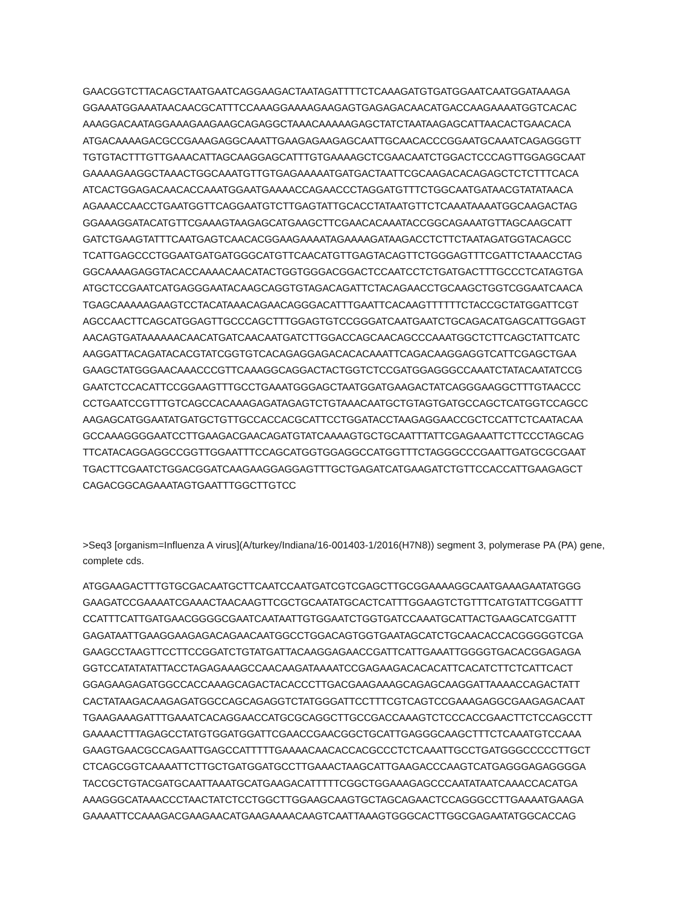GAACGGTCTTACAGCTAATGAATCAGGAAGACTAATAGATTTTCTCAAAGATGTGATGGAATCAATGGATAAAGA GGAAATGGAAATAACAACGCATTTCCAAAGGAAAAGAAGAGTGAGAGACAACATGACCAAGAAAATGGTCACAC AAAGGACAATAGGAAAGAAGAAGCAGAGGCTAAACAAAAAGAGCTATCTAATAAGAGCATTAACACTGAACACA ATGACAAAAGACGCCGAAAGAGGCAAATTGAAGAGAAGAGCAATTGCAACACCCGGAATGCAAATCAGAGGGTT TGTGTACTTTGTTGAAACATTAGCAAGGAGCATTTGTGAAAAGCTCGAACAATCTGGACTCCCAGTTGGAGGCAAT GAAAAGAAGGCTAAACTGGCAAATGTTGTGAGAAAAATGATGACTAATTCGCAAGACACAGAGCTCTCTTTCACA ATCACTGGAGACAACACCAAATGGAATGAAAACCAGAACCCTAGGATGTTTCTGGCAATGATAACGTATATAACA AGAAACCAACCTGAATGGTTCAGGAATGTCTTGAGTATTGCACCTATAATGTTCTCAAATAAAATGGCAAGACTAG GGAAAGGATACATGTTCGAAAGTAAGAGCATGAAGCTTCGAACACAAATACCGGCAGAAATGTTAGCAAGCATT GATCTGAAGTATTTCAATGAGTCAACACGGAAGAAAATAGAAAAGATAAGACCTCTTCTAATAGATGGTACAGCC TCATTGAGCCCTGGAATGATGATGGGCATGTTCAACATGTTGAGTACAGTTCTGGGAGTTTCGATTCTAAACCTAG GGCAAAAGAGGTACACCAAAACAACATACTGGTGGGACGGACTCCAATCCTCTGATGACTTTGCCCTCATAGTGA ATGCTCCGAATCATGAGGGAATACAAGCAGGTGTAGACAGATTCTACAGAACCTGCAAGCTGGTCGGAATCAACA TGAGCAAAAAGAAGTCCTACATAAACAGAACAGGGACATTTGAATTCACAAGTTTTTTCTACCGCTATGGATTCGT AGCCAACTTCAGCATGGAGTTGCCCAGCTTTGGAGTGTCCGGGATCAATGAATCTGCAGACATGAGCATTGGAGT AACAGTGATAAAAAACAACATGATCAACAATGATCTTGGACCAGCAACAGCCCAAATGGCTCTTCAGCTATTCATC AAGGATTACAGATACACGTATCGGTGTCACAGAGGAGACACACAAATTCAGACAAGGAGGTCATTCGAGCTGAA GAAGCTATGGGAACAAACCCGTTCAAAGGCAGGACTACTGGTCTCCGATGGAGGGCCAAATCTATACAATATCCG GAATCTCCACATTCCGGAAGTTTGCCTGAAATGGGAGCTAATGGATGAAGACTATCAGGGAAGGCTTTGTAACCC CCTGAATCCGTTTGTCAGCCACAAAGAGATAGAGTCTGTAAACAATGCTGTAGTGATGCCAGCTCATGGTCCAGCC AAGAGCATGGAATATGATGCTGTTGCCACCACGCATTCCTGGATACCTAAGAGGAACCGCTCCATTCTCAATACAA GCCAAAGGGGAATCCTTGAAGACGAACAGATGTATCAAAAGTGCTGCAATTTATTCGAGAAATTCTTCCCTAGCAG TTCATACAGGAGGCCGGTTGGAATTTCCAGCATGGTGGAGGCCATGGTTTCTAGGGCCCGAATTGATGCGCGAAT TGACTTCGAATCTGGACGGATCAAGAAGGAGGAGTTTGCTGAGATCATGAAGATCTGTTCCACCATTGAAGAGCT CAGACGGCAGAAATAGTGAATTTGGCTTGTCC
>Seq3 [organism=Influenza A virus](A/turkey/Indiana/16-001403-1/2016(H7N8)) segment 3, polymerase PA (PA) gene, complete cds.
ATGGAAGACTTTGTGCGACAATGCTTCAATCCAATGATCGTCGAGCTTGCGGAAAAGGCAATGAAAGAATATGGG GAAGATCCGAAAATCGAAACTAACAAGTTCGCTGCAATATGCACTCATTTGGAAGTCTGTTTCATGTATTCGGATTT CCATTTCATTGATGAACGGGGCGAATCAATAATTGTGGAATCTGGTGATCCAAATGCATTACTGAAGCATCGATTT GAGATAATTGAAGGAAGAGACAGAACAATGGCCTGGACAGTGGTGAATAGCATCTGCAACACCACGGGGGTCGA GAAGCCTAAGTTCCTTCCGGATCTGTATGATTACAAGGAGAACCGATTCATTGAAATTGGGGTGACACGGAGAGA GGTCCATATATATTACCTAGAGAAAGCCAACAAGATAAAATCCGAGAAGACACACATTCACATCTTCTCATTCACT GGAGAAGAGATGGCCACCAAAGCAGACTACACCCTTGACGAAGAAAGCAGAGCAAGGATTAAAACCAGACTATT CACTATAAGACAAGAGATGGCCAGCAGAGGTCTATGGGATTCCTTTCGTCAGTCCGAAAGAGGCGAAGAGACAAT TGAAGAAAGATTTGAAATCACAGGAACCATGCGCAGGCTTGCCGACCAAAGTCTCCCACCGAACTTCTCCAGCCTT GAAAACTTTAGAGCCTATGTGGATGGATTCGAACCGAACGGCTGCATTGAGGGCAAGCTTTCTCAAATGTCCAAA GAAGTGAACGCCAGAATTGAGCCATTTTTGAAAACAACACCACGCCCTCTCAAATTGCCTGATGGGCCCCCTTGCT CTCAGCGGTCAAAATTCTTGCTGATGGATGCCTTGAAACTAAGCATTGAAGACCCAAGTCATGAGGGAGAGGGGA TACCGCTGTACGATGCAATTAAATGCATGAAGACATTTTTCGGCTGGAAAGAGCCCAATATAATCAAACCACATGA AAAGGGCATAAACCCTAACTATCTCCTGGCTTGGAAGCAAGTGCTAGCAGAACTCCAGGGCCTTGAAAATGAAGA GAAAATTCCAAAGACGAAGAACATGAAGAAAACAAGTCAATTAAAGTGGGCACTTGGCGAGAATATGGCACCAG